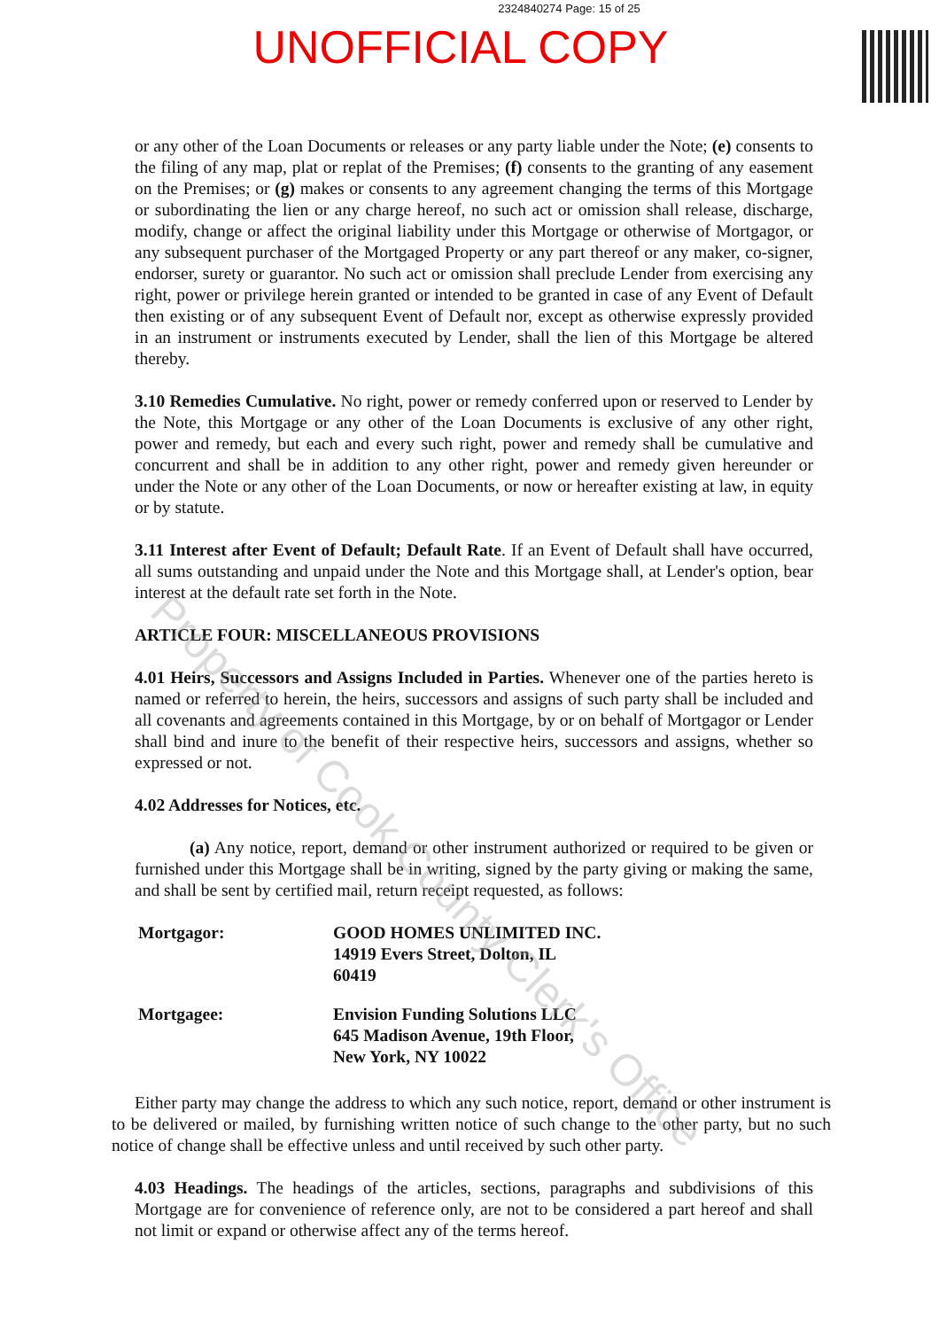2324840274 Page: 15 of 25
UNOFFICIAL COPY
or any other of the Loan Documents or releases or any party liable under the Note; (e) consents to the filing of any map, plat or replat of the Premises; (f) consents to the granting of any easement on the Premises; or (g) makes or consents to any agreement changing the terms of this Mortgage or subordinating the lien or any charge hereof, no such act or omission shall release, discharge, modify, change or affect the original liability under this Mortgage or otherwise of Mortgagor, or any subsequent purchaser of the Mortgaged Property or any part thereof or any maker, co-signer, endorser, surety or guarantor. No such act or omission shall preclude Lender from exercising any right, power or privilege herein granted or intended to be granted in case of any Event of Default then existing or of any subsequent Event of Default nor, except as otherwise expressly provided in an instrument or instruments executed by Lender, shall the lien of this Mortgage be altered thereby.
3.10 Remedies Cumulative. No right, power or remedy conferred upon or reserved to Lender by the Note, this Mortgage or any other of the Loan Documents is exclusive of any other right, power and remedy, but each and every such right, power and remedy shall be cumulative and concurrent and shall be in addition to any other right, power and remedy given hereunder or under the Note or any other of the Loan Documents, or now or hereafter existing at law, in equity or by statute.
3.11 Interest after Event of Default; Default Rate. If an Event of Default shall have occurred, all sums outstanding and unpaid under the Note and this Mortgage shall, at Lender's option, bear interest at the default rate set forth in the Note.
ARTICLE FOUR: MISCELLANEOUS PROVISIONS
4.01 Heirs, Successors and Assigns Included in Parties. Whenever one of the parties hereto is named or referred to herein, the heirs, successors and assigns of such party shall be included and all covenants and agreements contained in this Mortgage, by or on behalf of Mortgagor or Lender shall bind and inure to the benefit of their respective heirs, successors and assigns, whether so expressed or not.
4.02 Addresses for Notices, etc.
(a) Any notice, report, demand or other instrument authorized or required to be given or furnished under this Mortgage shall be in writing, signed by the party giving or making the same, and shall be sent by certified mail, return receipt requested, as follows:
Mortgagor: GOOD HOMES UNLIMITED INC.
14919 Evers Street, Dolton, IL
60419
Mortgagee: Envision Funding Solutions LLC
645 Madison Avenue, 19th Floor,
New York, NY 10022
Either party may change the address to which any such notice, report, demand or other instrument is to be delivered or mailed, by furnishing written notice of such change to the other party, but no such notice of change shall be effective unless and until received by such other party.
4.03 Headings. The headings of the articles, sections, paragraphs and subdivisions of this Mortgage are for convenience of reference only, are not to be considered a part hereof and shall not limit or expand or otherwise affect any of the terms hereof.
Property of Cook County Clerk's Office